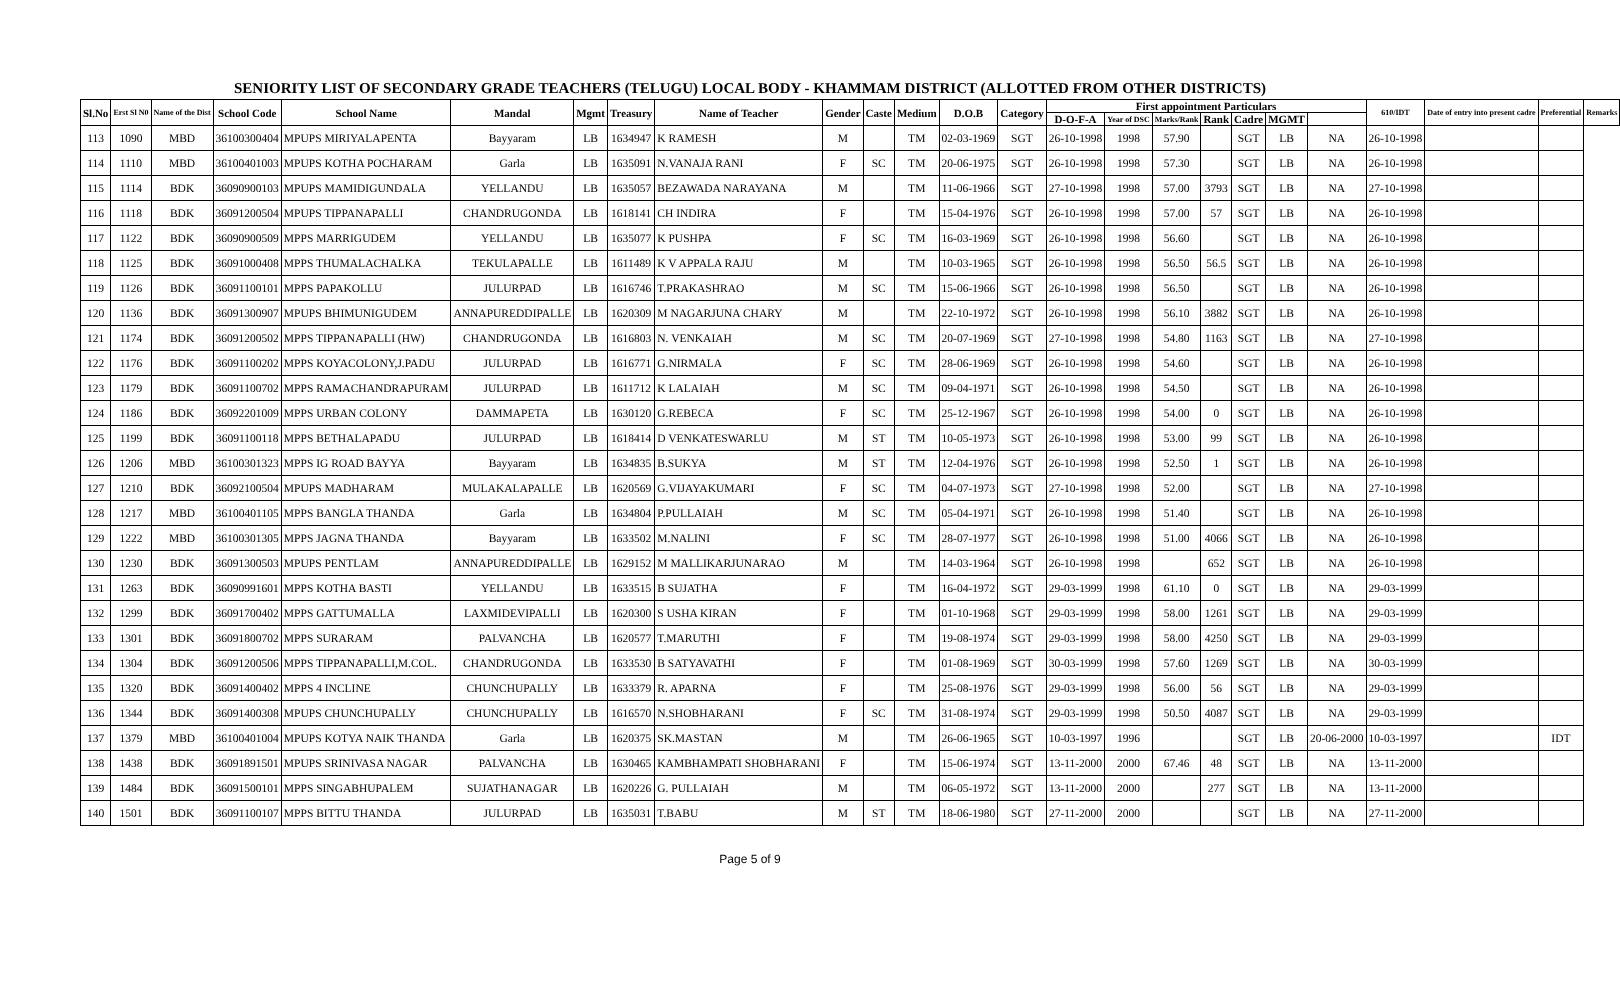SENIORITY LIST OF SECONDARY GRADE TEACHERS (TELUGU) LOCAL BODY - KHAMMAM DISTRICT (ALLOTTED FROM OTHER DISTRICTS)
| Sl.No | Erst Sl N0 | Name of the Dist | School Code | School Name | Mandal | Mgmt | Treasury | Name of Teacher | Gender | Caste | Medium | D.O.B | Category | First appointment Particulars | | | | | | | 610/IDT | Date of entry into present cadre | Preferential | Remarks |
| --- | --- | --- | --- | --- | --- | --- | --- | --- | --- | --- | --- | --- | --- | --- | --- | --- | --- | --- | --- | --- | --- | --- | --- | --- |
| | | | | | | | | | | | | | | D-O-F-A | Year of DSC | Marks/Rank | Rank | Cadre | MGMT | | | | | |
| 113 | 1090 | MBD | 36100300404 | MPUPS MIRIYALAPENTA | Bayyaram | LB | 1634947 | K RAMESH | M | | TM | 02-03-1969 | SGT | 26-10-1998 | 1998 | 57.90 | | SGT | LB | NA | 26-10-1998 | | | |
| 114 | 1110 | MBD | 36100401003 | MPUPS KOTHA POCHARAM | Garla | LB | 1635091 | N.VANAJA RANI | F | SC | TM | 20-06-1975 | SGT | 26-10-1998 | 1998 | 57.30 | | SGT | LB | NA | 26-10-1998 | | | |
| 115 | 1114 | BDK | 36090900103 | MPUPS MAMIDIGUNDALA | YELLANDU | LB | 1635057 | BEZAWADA NARAYANA | M | | TM | 11-06-1966 | SGT | 27-10-1998 | 1998 | 57.00 | 3793 | SGT | LB | NA | 27-10-1998 | | | |
| 116 | 1118 | BDK | 36091200504 | MPUPS TIPPANAPALLI | CHANDRUGONDA | LB | 1618141 | CH INDIRA | F | | TM | 15-04-1976 | SGT | 26-10-1998 | 1998 | 57.00 | 57 | SGT | LB | NA | 26-10-1998 | | | |
| 117 | 1122 | BDK | 36090900509 | MPPS MARRIGUDEM | YELLANDU | LB | 1635077 | K PUSHPA | F | SC | TM | 16-03-1969 | SGT | 26-10-1998 | 1998 | 56.60 | | SGT | LB | NA | 26-10-1998 | | | |
| 118 | 1125 | BDK | 36091000408 | MPPS THUMALACHALKA | TEKULAPALLE | LB | 1611489 | K V APPALA RAJU | M | | TM | 10-03-1965 | SGT | 26-10-1998 | 1998 | 56.50 | 56.5 | SGT | LB | NA | 26-10-1998 | | | |
| 119 | 1126 | BDK | 36091100101 | MPPS PAPAKOLLU | JULURPAD | LB | 1616746 | T.PRAKASHRAO | M | SC | TM | 15-06-1966 | SGT | 26-10-1998 | 1998 | 56.50 | | SGT | LB | NA | 26-10-1998 | | | |
| 120 | 1136 | BDK | 36091300907 | MPUPS BHIMUNIGUDEM | ANNAPUREDDIPALLE | LB | 1620309 | M NAGARJUNA CHARY | M | | TM | 22-10-1972 | SGT | 26-10-1998 | 1998 | 56.10 | 3882 | SGT | LB | NA | 26-10-1998 | | | |
| 121 | 1174 | BDK | 36091200502 | MPPS TIPPANAPALLI (HW) | CHANDRUGONDA | LB | 1616803 | N. VENKAIAH | M | SC | TM | 20-07-1969 | SGT | 27-10-1998 | 1998 | 54.80 | 1163 | SGT | LB | NA | 27-10-1998 | | | |
| 122 | 1176 | BDK | 36091100202 | MPPS KOYACOLONY,J.PADU | JULURPAD | LB | 1616771 | G.NIRMALA | F | SC | TM | 28-06-1969 | SGT | 26-10-1998 | 1998 | 54.60 | | SGT | LB | NA | 26-10-1998 | | | |
| 123 | 1179 | BDK | 36091100702 | MPPS RAMACHANDRAPURAM | JULURPAD | LB | 1611712 | K LALAIAH | M | SC | TM | 09-04-1971 | SGT | 26-10-1998 | 1998 | 54.50 | | SGT | LB | NA | 26-10-1998 | | | |
| 124 | 1186 | BDK | 36092201009 | MPPS URBAN COLONY | DAMMAPETA | LB | 1630120 | G.REBECA | F | SC | TM | 25-12-1967 | SGT | 26-10-1998 | 1998 | 54.00 | 0 | SGT | LB | NA | 26-10-1998 | | | |
| 125 | 1199 | BDK | 36091100118 | MPPS BETHALAPADU | JULURPAD | LB | 1618414 | D VENKATESWARLU | M | ST | TM | 10-05-1973 | SGT | 26-10-1998 | 1998 | 53.00 | 99 | SGT | LB | NA | 26-10-1998 | | | |
| 126 | 1206 | MBD | 36100301323 | MPPS IG ROAD BAYYA | Bayyaram | LB | 1634835 | B.SUKYA | M | ST | TM | 12-04-1976 | SGT | 26-10-1998 | 1998 | 52.50 | 1 | SGT | LB | NA | 26-10-1998 | | | |
| 127 | 1210 | BDK | 36092100504 | MPUPS MADHARAM | MULAKALAPALLE | LB | 1620569 | G.VIJAYAKUMARI | F | SC | TM | 04-07-1973 | SGT | 27-10-1998 | 1998 | 52.00 | | SGT | LB | NA | 27-10-1998 | | | |
| 128 | 1217 | MBD | 36100401105 | MPPS BANGLA THANDA | Garla | LB | 1634804 | P.PULLAIAH | M | SC | TM | 05-04-1971 | SGT | 26-10-1998 | 1998 | 51.40 | | SGT | LB | NA | 26-10-1998 | | | |
| 129 | 1222 | MBD | 36100301305 | MPPS JAGNA THANDA | Bayyaram | LB | 1633502 | M.NALINI | F | SC | TM | 28-07-1977 | SGT | 26-10-1998 | 1998 | 51.00 | 4066 | SGT | LB | NA | 26-10-1998 | | | |
| 130 | 1230 | BDK | 36091300503 | MPUPS PENTLAM | ANNAPUREDDIPALLE | LB | 1629152 | M MALLIKARJUNARAO | M | | TM | 14-03-1964 | SGT | 26-10-1998 | 1998 | | 652 | SGT | LB | NA | 26-10-1998 | | | |
| 131 | 1263 | BDK | 36090991601 | MPPS KOTHA BASTI | YELLANDU | LB | 1633515 | B SUJATHA | F | | TM | 16-04-1972 | SGT | 29-03-1999 | 1998 | 61.10 | 0 | SGT | LB | NA | 29-03-1999 | | | |
| 132 | 1299 | BDK | 36091700402 | MPPS GATTUMALLA | LAXMIDEVIPALLI | LB | 1620300 | S USHA KIRAN | F | | TM | 01-10-1968 | SGT | 29-03-1999 | 1998 | 58.00 | 1261 | SGT | LB | NA | 29-03-1999 | | | |
| 133 | 1301 | BDK | 36091800702 | MPPS SURARAM | PALVANCHA | LB | 1620577 | T.MARUTHI | F | | TM | 19-08-1974 | SGT | 29-03-1999 | 1998 | 58.00 | 4250 | SGT | LB | NA | 29-03-1999 | | | |
| 134 | 1304 | BDK | 36091200506 | MPPS TIPPANAPALLI,M.COL. | CHANDRUGONDA | LB | 1633530 | B SATYAVATHI | F | | TM | 01-08-1969 | SGT | 30-03-1999 | 1998 | 57.60 | 1269 | SGT | LB | NA | 30-03-1999 | | | |
| 135 | 1320 | BDK | 36091400402 | MPPS 4 INCLINE | CHUNCHUPALLY | LB | 1633379 | R. APARNA | F | | TM | 25-08-1976 | SGT | 29-03-1999 | 1998 | 56.00 | 56 | SGT | LB | NA | 29-03-1999 | | | |
| 136 | 1344 | BDK | 36091400308 | MPUPS CHUNCHUPALLY | CHUNCHUPALLY | LB | 1616570 | N.SHOBHARANI | F | SC | TM | 31-08-1974 | SGT | 29-03-1999 | 1998 | 50.50 | 4087 | SGT | LB | NA | 29-03-1999 | | | |
| 137 | 1379 | MBD | 36100401004 | MPUPS KOTYA NAIK THANDA | Garla | LB | 1620375 | SK.MASTAN | M | | TM | 26-06-1965 | SGT | 10-03-1997 | 1996 | | | SGT | LB | 20-06-2000 | 10-03-1997 | | IDT | |
| 138 | 1438 | BDK | 36091891501 | MPUPS SRINIVASA NAGAR | PALVANCHA | LB | 1630465 | KAMBHAMPATI SHOBHARANI | F | | TM | 15-06-1974 | SGT | 13-11-2000 | 2000 | 67.46 | 48 | SGT | LB | NA | 13-11-2000 | | | |
| 139 | 1484 | BDK | 36091500101 | MPPS SINGABHUPALEM | SUJATHANAGAR | LB | 1620226 | G. PULLAIAH | M | | TM | 06-05-1972 | SGT | 13-11-2000 | 2000 | | 277 | SGT | LB | NA | 13-11-2000 | | | |
| 140 | 1501 | BDK | 36091100107 | MPPS BITTU THANDA | JULURPAD | LB | 1635031 | T.BABU | M | ST | TM | 18-06-1980 | SGT | 27-11-2000 | 2000 | | | SGT | LB | NA | 27-11-2000 | | | |
Page 5 of 9